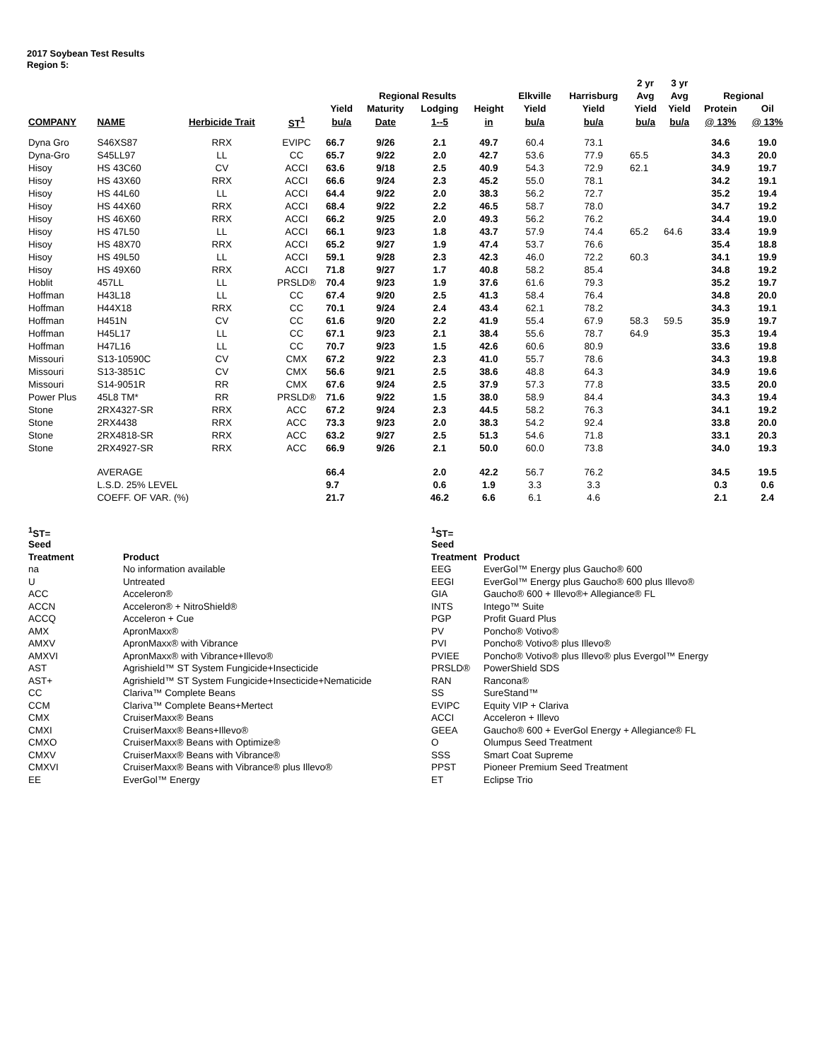2017 Soybean Test Results
Region 5:
| | | | | | | | | | | 2 yr | 3 yr | | |
| --- | --- | --- | --- | --- | --- | --- | --- | --- | --- | --- | --- | --- | --- |
| | | | | Regional Results | | | | Elkville | Harrisburg | Avg | Avg | Regional | |
| | | | | Yield | Maturity | Lodging | Height | Yield | Yield | Yield | Yield | Protein | Oil |
| COMPANY | NAME | Herbicide Trait | ST<sup>1</sup> | bu/a | Date | 1--5 | in | bu/a | bu/a | bu/a | bu/a | @ 13% | @ 13% |
| Dyna Gro | S46XS87 | RRX | EVIPC | 66.7 | 9/26 | 2.1 | 49.7 | 60.4 | 73.1 | | | 34.6 | 19.0 |
| Dyna-Gro | S45LL97 | LL | CC | 65.7 | 9/22 | 2.0 | 42.7 | 53.6 | 77.9 | 65.5 | | 34.3 | 20.0 |
| Hisoy | HS 43C60 | CV | ACCI | 63.6 | 9/18 | 2.5 | 40.9 | 54.3 | 72.9 | 62.1 | | 34.9 | 19.7 |
| Hisoy | HS 43X60 | RRX | ACCI | 66.6 | 9/24 | 2.3 | 45.2 | 55.0 | 78.1 | | | 34.2 | 19.1 |
| Hisoy | HS 44L60 | LL | ACCI | 64.4 | 9/22 | 2.0 | 38.3 | 56.2 | 72.7 | | | 35.2 | 19.4 |
| Hisoy | HS 44X60 | RRX | ACCI | 68.4 | 9/22 | 2.2 | 46.5 | 58.7 | 78.0 | | | 34.7 | 19.2 |
| Hisoy | HS 46X60 | RRX | ACCI | 66.2 | 9/25 | 2.0 | 49.3 | 56.2 | 76.2 | | | 34.4 | 19.0 |
| Hisoy | HS 47L50 | LL | ACCI | 66.1 | 9/23 | 1.8 | 43.7 | 57.9 | 74.4 | 65.2 | 64.6 | 33.4 | 19.9 |
| Hisoy | HS 48X70 | RRX | ACCI | 65.2 | 9/27 | 1.9 | 47.4 | 53.7 | 76.6 | | | 35.4 | 18.8 |
| Hisoy | HS 49L50 | LL | ACCI | 59.1 | 9/28 | 2.3 | 42.3 | 46.0 | 72.2 | 60.3 | | 34.1 | 19.9 |
| Hisoy | HS 49X60 | RRX | ACCI | 71.8 | 9/27 | 1.7 | 40.8 | 58.2 | 85.4 | | | 34.8 | 19.2 |
| Hoblit | 457LL | LL | PRSLD® | 70.4 | 9/23 | 1.9 | 37.6 | 61.6 | 79.3 | | | 35.2 | 19.7 |
| Hoffman | H43L18 | LL | CC | 67.4 | 9/20 | 2.5 | 41.3 | 58.4 | 76.4 | | | 34.8 | 20.0 |
| Hoffman | H44X18 | RRX | CC | 70.1 | 9/24 | 2.4 | 43.4 | 62.1 | 78.2 | | | 34.3 | 19.1 |
| Hoffman | H451N | CV | CC | 61.6 | 9/20 | 2.2 | 41.9 | 55.4 | 67.9 | 58.3 | 59.5 | 35.9 | 19.7 |
| Hoffman | H45L17 | LL | CC | 67.1 | 9/23 | 2.1 | 38.4 | 55.6 | 78.7 | 64.9 | | 35.3 | 19.4 |
| Hoffman | H47L16 | LL | CC | 70.7 | 9/23 | 1.5 | 42.6 | 60.6 | 80.9 | | | 33.6 | 19.8 |
| Missouri | S13-10590C | CV | CMX | 67.2 | 9/22 | 2.3 | 41.0 | 55.7 | 78.6 | | | 34.3 | 19.8 |
| Missouri | S13-3851C | CV | CMX | 56.6 | 9/21 | 2.5 | 38.6 | 48.8 | 64.3 | | | 34.9 | 19.6 |
| Missouri | S14-9051R | RR | CMX | 67.6 | 9/24 | 2.5 | 37.9 | 57.3 | 77.8 | | | 33.5 | 20.0 |
| Power Plus | 45L8 TM* | RR | PRSLD® | 71.6 | 9/22 | 1.5 | 38.0 | 58.9 | 84.4 | | | 34.3 | 19.4 |
| Stone | 2RX4327-SR | RRX | ACC | 67.2 | 9/24 | 2.3 | 44.5 | 58.2 | 76.3 | | | 34.1 | 19.2 |
| Stone | 2RX4438 | RRX | ACC | 73.3 | 9/23 | 2.0 | 38.3 | 54.2 | 92.4 | | | 33.8 | 20.0 |
| Stone | 2RX4818-SR | RRX | ACC | 63.2 | 9/27 | 2.5 | 51.3 | 54.6 | 71.8 | | | 33.1 | 20.3 |
| Stone | 2RX4927-SR | RRX | ACC | 66.9 | 9/26 | 2.1 | 50.0 | 60.0 | 73.8 | | | 34.0 | 19.3 |
| | AVERAGE | | | 66.4 | | 2.0 | 42.2 | 56.7 | 76.2 | | | 34.5 | 19.5 |
| | L.S.D. 25% LEVEL | | | 9.7 | | 0.6 | 1.9 | 3.3 | 3.3 | | | 0.3 | 0.6 |
| | COEFF. OF VAR. (%) | | | 21.7 | | 46.2 | 6.6 | 6.1 | 4.6 | | | 2.1 | 2.4 |
| <sup>1</sup> ST= | |
| Seed | |
| Treatment | Product |
| na | No information available |
| U | Untreated |
| ACC | Acceleron® |
| ACCN | Acceleron® + NitroShield® |
| ACCQ | Acceleron + Cue |
| AMX | ApronMaxx® |
| AMXV | ApronMaxx® with Vibrance |
| AMXVI | ApronMaxx® with Vibrance+Illevo® |
| AST | Agrishield™ ST System Fungicide+Insecticide |
| AST+ | Agrishield™ ST System Fungicide+Insecticide+Nematicide |
| CC | Clariva™ Complete Beans |
| CCM | Clariva™ Complete Beans+Mertect |
| CMX | CruiserMaxx® Beans |
| CMXI | CruiserMaxx® Beans+Illevo® |
| CMXO | CruiserMaxx® Beans with Optimize® |
| CMXV | CruiserMaxx® Beans with Vibrance® |
| CMXVI | CruiserMaxx® Beans with Vibrance® plus Illevo® |
| EE | EverGol™ Energy |
| <sup>1</sup> ST= | |
| Seed | |
| Treatment | Product |
| EEG | EverGol™ Energy plus Gaucho® 600 |
| EEGI | EverGol™ Energy plus Gaucho® 600 plus Illevo® |
| GIA | Gaucho® 600 + Illevo®+ Allegiance® FL |
| INTS | Intego™ Suite |
| PGP | Profit Guard Plus |
| PV | Poncho® Votivo® |
| PVI | Poncho® Votivo® plus Illevo® |
| PVIEE | Poncho® Votivo® plus Illevo® plus Evergol™ Energy |
| PRSLD® | PowerShield SDS |
| RAN | Rancona® |
| SS | SureStand™ |
| EVIPC | Equity VIP + Clariva |
| ACCI | Acceleron + Illevo |
| GEEA | Gaucho® 600 + EverGol Energy + Allegiance® FL |
| O | Olumpus Seed Treatment |
| SSS | Smart Coat Supreme |
| PPST | Pioneer Premium Seed Treatment |
| ET | Eclipse Trio |